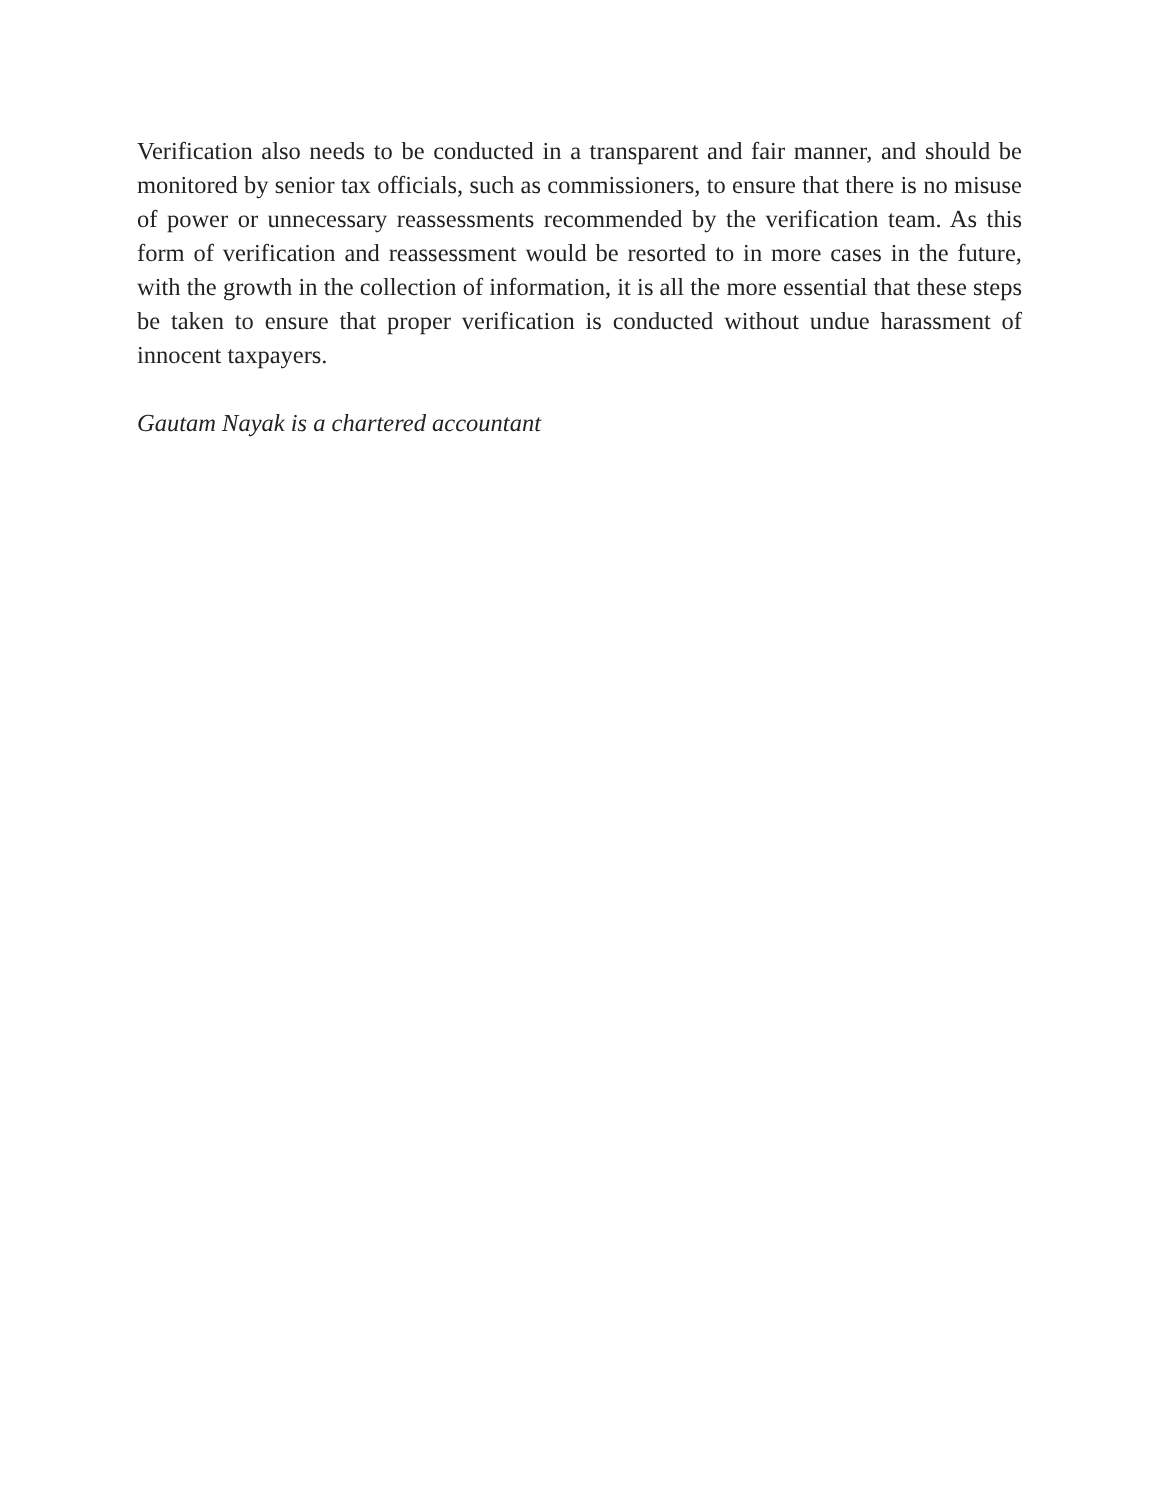Verification also needs to be conducted in a transparent and fair manner, and should be monitored by senior tax officials, such as commissioners, to ensure that there is no misuse of power or unnecessary reassessments recommended by the verification team. As this form of verification and reassessment would be resorted to in more cases in the future, with the growth in the collection of information, it is all the more essential that these steps be taken to ensure that proper verification is conducted without undue harassment of innocent taxpayers.
Gautam Nayak is a chartered accountant